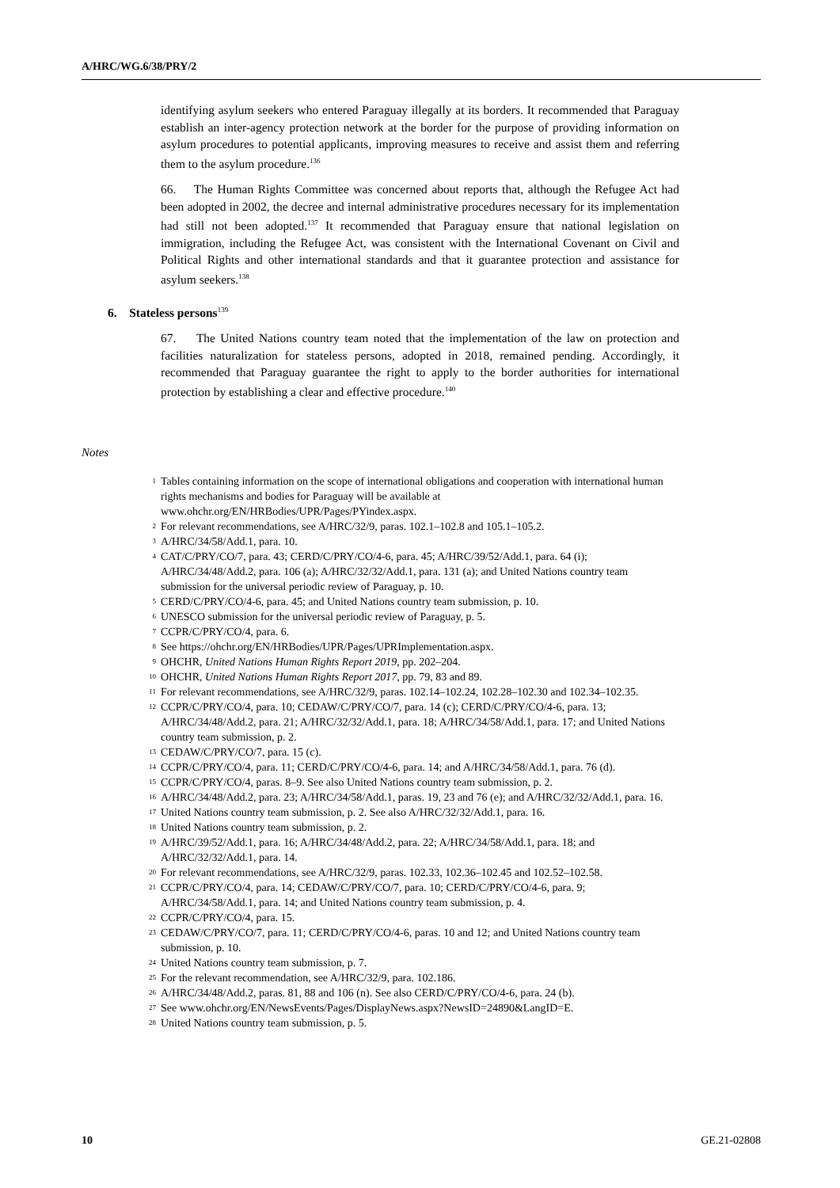A/HRC/WG.6/38/PRY/2
identifying asylum seekers who entered Paraguay illegally at its borders. It recommended that Paraguay establish an inter-agency protection network at the border for the purpose of providing information on asylum procedures to potential applicants, improving measures to receive and assist them and referring them to the asylum procedure.<sup>136</sup>
66. The Human Rights Committee was concerned about reports that, although the Refugee Act had been adopted in 2002, the decree and internal administrative procedures necessary for its implementation had still not been adopted.<sup>137</sup> It recommended that Paraguay ensure that national legislation on immigration, including the Refugee Act, was consistent with the International Covenant on Civil and Political Rights and other international standards and that it guarantee protection and assistance for asylum seekers.<sup>138</sup>
6. Stateless persons<sup>139</sup>
67. The United Nations country team noted that the implementation of the law on protection and facilities naturalization for stateless persons, adopted in 2018, remained pending. Accordingly, it recommended that Paraguay guarantee the right to apply to the border authorities for international protection by establishing a clear and effective procedure.<sup>140</sup>
Notes
1
Tables containing information on the scope of international obligations and cooperation with international human rights mechanisms and bodies for Paraguay will be available at www.ohchr.org/EN/HRBodies/UPR/Pages/PYindex.aspx.
2
For relevant recommendations, see A/HRC/32/9, paras. 102.1–102.8 and 105.1–105.2.
3
A/HRC/34/58/Add.1, para. 10.
4
CAT/C/PRY/CO/7, para. 43; CERD/C/PRY/CO/4-6, para. 45; A/HRC/39/52/Add.1, para. 64 (i); A/HRC/34/48/Add.2, para. 106 (a); A/HRC/32/32/Add.1, para. 131 (a); and United Nations country team submission for the universal periodic review of Paraguay, p. 10.
5
CERD/C/PRY/CO/4-6, para. 45; and United Nations country team submission, p. 10.
6
UNESCO submission for the universal periodic review of Paraguay, p. 5.
7
CCPR/C/PRY/CO/4, para. 6.
8
See https://ohchr.org/EN/HRBodies/UPR/Pages/UPRImplementation.aspx.
9
OHCHR, United Nations Human Rights Report 2019, pp. 202–204.
10
OHCHR, United Nations Human Rights Report 2017, pp. 79, 83 and 89.
11
For relevant recommendations, see A/HRC/32/9, paras. 102.14–102.24, 102.28–102.30 and 102.34–102.35.
12
CCPR/C/PRY/CO/4, para. 10; CEDAW/C/PRY/CO/7, para. 14 (c); CERD/C/PRY/CO/4-6, para. 13; A/HRC/34/48/Add.2, para. 21; A/HRC/32/32/Add.1, para. 18; A/HRC/34/58/Add.1, para. 17; and United Nations country team submission, p. 2.
13
CEDAW/C/PRY/CO/7, para. 15 (c).
14
CCPR/C/PRY/CO/4, para. 11; CERD/C/PRY/CO/4-6, para. 14; and A/HRC/34/58/Add.1, para. 76 (d).
15
CCPR/C/PRY/CO/4, paras. 8–9. See also United Nations country team submission, p. 2.
16
A/HRC/34/48/Add.2, para. 23; A/HRC/34/58/Add.1, paras. 19, 23 and 76 (e); and A/HRC/32/32/Add.1, para. 16.
17
United Nations country team submission, p. 2. See also A/HRC/32/32/Add.1, para. 16.
18
United Nations country team submission, p. 2.
19
A/HRC/39/52/Add.1, para. 16; A/HRC/34/48/Add.2, para. 22; A/HRC/34/58/Add.1, para. 18; and A/HRC/32/32/Add.1, para. 14.
20
For relevant recommendations, see A/HRC/32/9, paras. 102.33, 102.36–102.45 and 102.52–102.58.
21
CCPR/C/PRY/CO/4, para. 14; CEDAW/C/PRY/CO/7, para. 10; CERD/C/PRY/CO/4-6, para. 9; A/HRC/34/58/Add.1, para. 14; and United Nations country team submission, p. 4.
22
CCPR/C/PRY/CO/4, para. 15.
23
CEDAW/C/PRY/CO/7, para. 11; CERD/C/PRY/CO/4-6, paras. 10 and 12; and United Nations country team submission, p. 10.
24
United Nations country team submission, p. 7.
25
For the relevant recommendation, see A/HRC/32/9, para. 102.186.
26
A/HRC/34/48/Add.2, paras. 81, 88 and 106 (n). See also CERD/C/PRY/CO/4-6, para. 24 (b).
27
See www.ohchr.org/EN/NewsEvents/Pages/DisplayNews.aspx?NewsID=24890&LangID=E.
28
United Nations country team submission, p. 5.
10 GE.21-02808